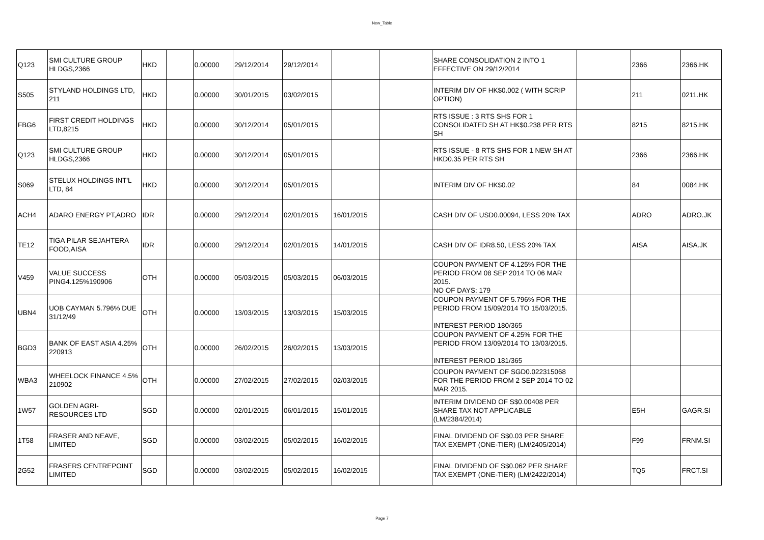New_Table
| Q123 | SMI CULTURE GROUP HLDGS,2366 | HKD | | 0.00000 | 29/12/2014 | 29/12/2014 | | | SHARE CONSOLIDATION 2 INTO 1 EFFECTIVE ON 29/12/2014 | | 2366 | 2366.HK |
| S505 | STYLAND HOLDINGS LTD, 211 | HKD | | 0.00000 | 30/01/2015 | 03/02/2015 | | | INTERIM DIV OF HK$0.002 ( WITH SCRIP OPTION) | | 211 | 0211.HK |
| FBG6 | FIRST CREDIT HOLDINGS LTD,8215 | HKD | | 0.00000 | 30/12/2014 | 05/01/2015 | | | RTS ISSUE : 3 RTS SHS FOR 1 CONSOLIDATED SH AT HK$0.238 PER RTS SH | | 8215 | 8215.HK |
| Q123 | SMI CULTURE GROUP HLDGS,2366 | HKD | | 0.00000 | 30/12/2014 | 05/01/2015 | | | RTS ISSUE - 8 RTS SHS FOR 1 NEW SH AT HKD0.35 PER RTS SH | | 2366 | 2366.HK |
| S069 | STELUX HOLDINGS INT'L LTD, 84 | HKD | | 0.00000 | 30/12/2014 | 05/01/2015 | | | INTERIM DIV OF HK$0.02 | | 84 | 0084.HK |
| ACH4 | ADARO ENERGY PT,ADRO | IDR | | 0.00000 | 29/12/2014 | 02/01/2015 | 16/01/2015 | | CASH DIV OF USD0.00094, LESS 20% TAX | | ADRO | ADRO.JK |
| TE12 | TIGA PILAR SEJAHTERA FOOD,AISA | IDR | | 0.00000 | 29/12/2014 | 02/01/2015 | 14/01/2015 | | CASH DIV OF IDR8.50, LESS 20% TAX | | AISA | AISA.JK |
| V459 | VALUE SUCCESS PING4.125%190906 | OTH | | 0.00000 | 05/03/2015 | 05/03/2015 | 06/03/2015 | | COUPON PAYMENT OF 4.125% FOR THE PERIOD FROM 08 SEP 2014 TO 06 MAR 2015. NO OF DAYS: 179 | | | |
| UBN4 | UOB CAYMAN 5.796% DUE 31/12/49 | OTH | | 0.00000 | 13/03/2015 | 13/03/2015 | 15/03/2015 | | COUPON PAYMENT OF 5.796% FOR THE PERIOD FROM 15/09/2014 TO 15/03/2015. INTEREST PERIOD 180/365 | | | |
| BGD3 | BANK OF EAST ASIA 4.25% 220913 | OTH | | 0.00000 | 26/02/2015 | 26/02/2015 | 13/03/2015 | | COUPON PAYMENT OF 4.25% FOR THE PERIOD FROM 13/09/2014 TO 13/03/2015. INTEREST PERIOD 181/365 | | | |
| WBA3 | WHEELOCK FINANCE 4.5% 210902 | OTH | | 0.00000 | 27/02/2015 | 27/02/2015 | 02/03/2015 | | COUPON PAYMENT OF SGD0.022315068 FOR THE PERIOD FROM 2 SEP 2014 TO 02 MAR 2015. | | | |
| 1W57 | GOLDEN AGRI-RESOURCES LTD | SGD | | 0.00000 | 02/01/2015 | 06/01/2015 | 15/01/2015 | | INTERIM DIVIDEND OF S$0.00408 PER SHARE TAX NOT APPLICABLE (LM/2384/2014) | | E5H | GAGR.SI |
| 1T58 | FRASER AND NEAVE, LIMITED | SGD | | 0.00000 | 03/02/2015 | 05/02/2015 | 16/02/2015 | | FINAL DIVIDEND OF S$0.03 PER SHARE TAX EXEMPT (ONE-TIER) (LM/2405/2014) | | F99 | FRNM.SI |
| 2G52 | FRASERS CENTREPOINT LIMITED | SGD | | 0.00000 | 03/02/2015 | 05/02/2015 | 16/02/2015 | | FINAL DIVIDEND OF S$0.062 PER SHARE TAX EXEMPT (ONE-TIER) (LM/2422/2014) | | TQ5 | FRCT.SI |
Page 7